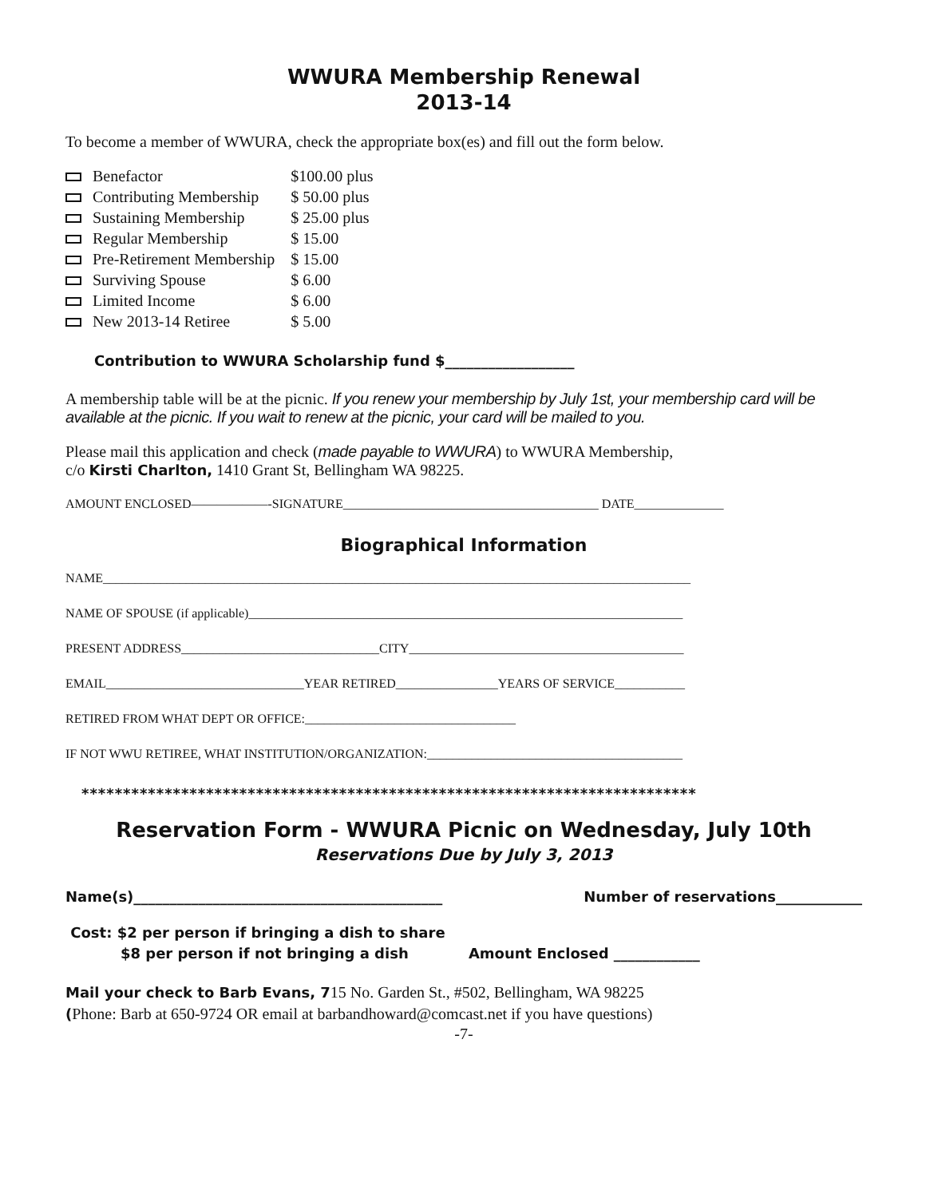WWURA Membership Renewal
2013-14
To become a member of WWURA, check the appropriate box(es) and fill out the form below.
| Benefactor | $100.00 plus |
| Contributing Membership | $ 50.00 plus |
| Sustaining Membership | $ 25.00 plus |
| Regular Membership | $ 15.00 |
| Pre-Retirement Membership | $ 15.00 |
| Surviving Spouse | $ 6.00 |
| Limited Income | $ 6.00 |
| New 2013-14 Retiree | $ 5.00 |
Contribution to WWURA Scholarship fund $__________________
A membership table will be at the picnic. If you renew your membership by July 1st, your membership card will be available at the picnic. If you wait to renew at the picnic, your card will be mailed to you.
Please mail this application and check (made payable to WWURA) to WWURA Membership,
c/o Kirsti Charlton, 1410 Grant St, Bellingham WA 98225.
AMOUNT ENCLOSED——————-SIGNATURE________________________________________ DATE______________
Biographical Information
NAME____________________________________________________________________________________________
NAME OF SPOUSE (if applicable)____________________________________________________________________
PRESENT ADDRESS_______________________________CITY___________________________________________
EMAIL_______________________________YEAR RETIRED________________YEARS OF SERVICE___________
RETIRED FROM WHAT DEPT OR OFFICE:_________________________________
IF NOT WWU RETIREE, WHAT INSTITUTION/ORGANIZATION:________________________________________
**************************************************************************
Reservation Form - WWURA Picnic on Wednesday, July 10th
Reservations Due by July 3, 2013
Name(s)___________________________________________ Number of reservations____________
Cost: $2 per person if bringing a dish to share
$8 per person if not bringing a dish Amount Enclosed ____________
Mail your check to Barb Evans, 715 No. Garden St., #502, Bellingham, WA 98225
(Phone: Barb at 650-9724 OR email at barbandhoward@comcast.net if you have questions)
-7-